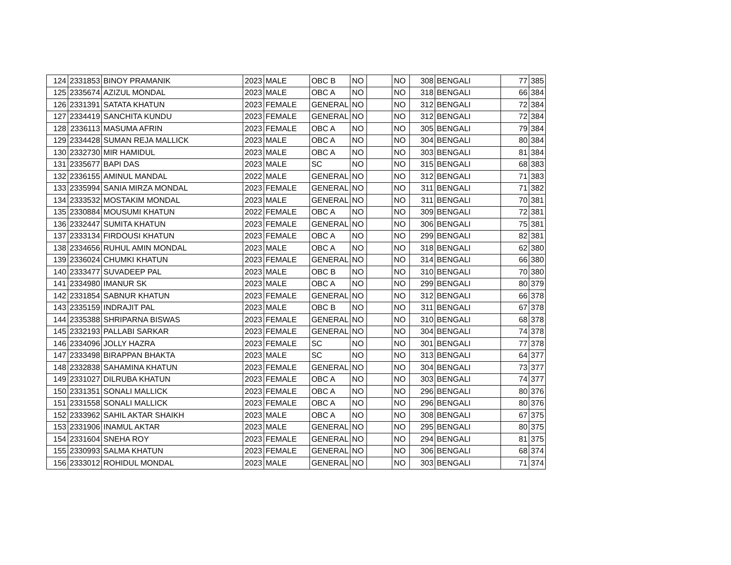| 124 | 2331853 | BINOY PRAMANIK | 2023 | MALE | OBC B | NO | | NO | 308 | BENGALI | 77 | 385 |
| 125 | 2335674 | AZIZUL MONDAL | 2023 | MALE | OBC A | NO | | NO | 318 | BENGALI | 66 | 384 |
| 126 | 2331391 | SATATA KHATUN | 2023 | FEMALE | GENERAL | NO | | NO | 312 | BENGALI | 72 | 384 |
| 127 | 2334419 | SANCHITA KUNDU | 2023 | FEMALE | GENERAL | NO | | NO | 312 | BENGALI | 72 | 384 |
| 128 | 2336113 | MASUMA AFRIN | 2023 | FEMALE | OBC A | NO | | NO | 305 | BENGALI | 79 | 384 |
| 129 | 2334428 | SUMAN REJA MALLICK | 2023 | MALE | OBC A | NO | | NO | 304 | BENGALI | 80 | 384 |
| 130 | 2332730 | MIR HAMIDUL | 2023 | MALE | OBC A | NO | | NO | 303 | BENGALI | 81 | 384 |
| 131 | 2335677 | BAPI DAS | 2023 | MALE | SC | NO | | NO | 315 | BENGALI | 68 | 383 |
| 132 | 2336155 | AMINUL MANDAL | 2022 | MALE | GENERAL | NO | | NO | 312 | BENGALI | 71 | 383 |
| 133 | 2335994 | SANIA MIRZA MONDAL | 2023 | FEMALE | GENERAL | NO | | NO | 311 | BENGALI | 71 | 382 |
| 134 | 2333532 | MOSTAKIM MONDAL | 2023 | MALE | GENERAL | NO | | NO | 311 | BENGALI | 70 | 381 |
| 135 | 2330884 | MOUSUMI KHATUN | 2022 | FEMALE | OBC A | NO | | NO | 309 | BENGALI | 72 | 381 |
| 136 | 2332447 | SUMITA KHATUN | 2023 | FEMALE | GENERAL | NO | | NO | 306 | BENGALI | 75 | 381 |
| 137 | 2333134 | FIRDOUSI KHATUN | 2023 | FEMALE | OBC A | NO | | NO | 299 | BENGALI | 82 | 381 |
| 138 | 2334656 | RUHUL AMIN MONDAL | 2023 | MALE | OBC A | NO | | NO | 318 | BENGALI | 62 | 380 |
| 139 | 2336024 | CHUMKI KHATUN | 2023 | FEMALE | GENERAL | NO | | NO | 314 | BENGALI | 66 | 380 |
| 140 | 2333477 | SUVADEEP PAL | 2023 | MALE | OBC B | NO | | NO | 310 | BENGALI | 70 | 380 |
| 141 | 2334980 | IMANUR SK | 2023 | MALE | OBC A | NO | | NO | 299 | BENGALI | 80 | 379 |
| 142 | 2331854 | SABNUR KHATUN | 2023 | FEMALE | GENERAL | NO | | NO | 312 | BENGALI | 66 | 378 |
| 143 | 2335159 | INDRAJIT PAL | 2023 | MALE | OBC B | NO | | NO | 311 | BENGALI | 67 | 378 |
| 144 | 2335388 | SHRIPARNA BISWAS | 2023 | FEMALE | GENERAL | NO | | NO | 310 | BENGALI | 68 | 378 |
| 145 | 2332193 | PALLABI SARKAR | 2023 | FEMALE | GENERAL | NO | | NO | 304 | BENGALI | 74 | 378 |
| 146 | 2334096 | JOLLY HAZRA | 2023 | FEMALE | SC | NO | | NO | 301 | BENGALI | 77 | 378 |
| 147 | 2333498 | BIRAPPAN BHAKTA | 2023 | MALE | SC | NO | | NO | 313 | BENGALI | 64 | 377 |
| 148 | 2332838 | SAHAMINA KHATUN | 2023 | FEMALE | GENERAL | NO | | NO | 304 | BENGALI | 73 | 377 |
| 149 | 2331027 | DILRUBA KHATUN | 2023 | FEMALE | OBC A | NO | | NO | 303 | BENGALI | 74 | 377 |
| 150 | 2331351 | SONALI MALLICK | 2023 | FEMALE | OBC A | NO | | NO | 296 | BENGALI | 80 | 376 |
| 151 | 2331558 | SONALI MALLICK | 2023 | FEMALE | OBC A | NO | | NO | 296 | BENGALI | 80 | 376 |
| 152 | 2333962 | SAHIL AKTAR SHAIKH | 2023 | MALE | OBC A | NO | | NO | 308 | BENGALI | 67 | 375 |
| 153 | 2331906 | INAMUL AKTAR | 2023 | MALE | GENERAL | NO | | NO | 295 | BENGALI | 80 | 375 |
| 154 | 2331604 | SNEHA ROY | 2023 | FEMALE | GENERAL | NO | | NO | 294 | BENGALI | 81 | 375 |
| 155 | 2330993 | SALMA KHATUN | 2023 | FEMALE | GENERAL | NO | | NO | 306 | BENGALI | 68 | 374 |
| 156 | 2333012 | ROHIDUL MONDAL | 2023 | MALE | GENERAL | NO | | NO | 303 | BENGALI | 71 | 374 |